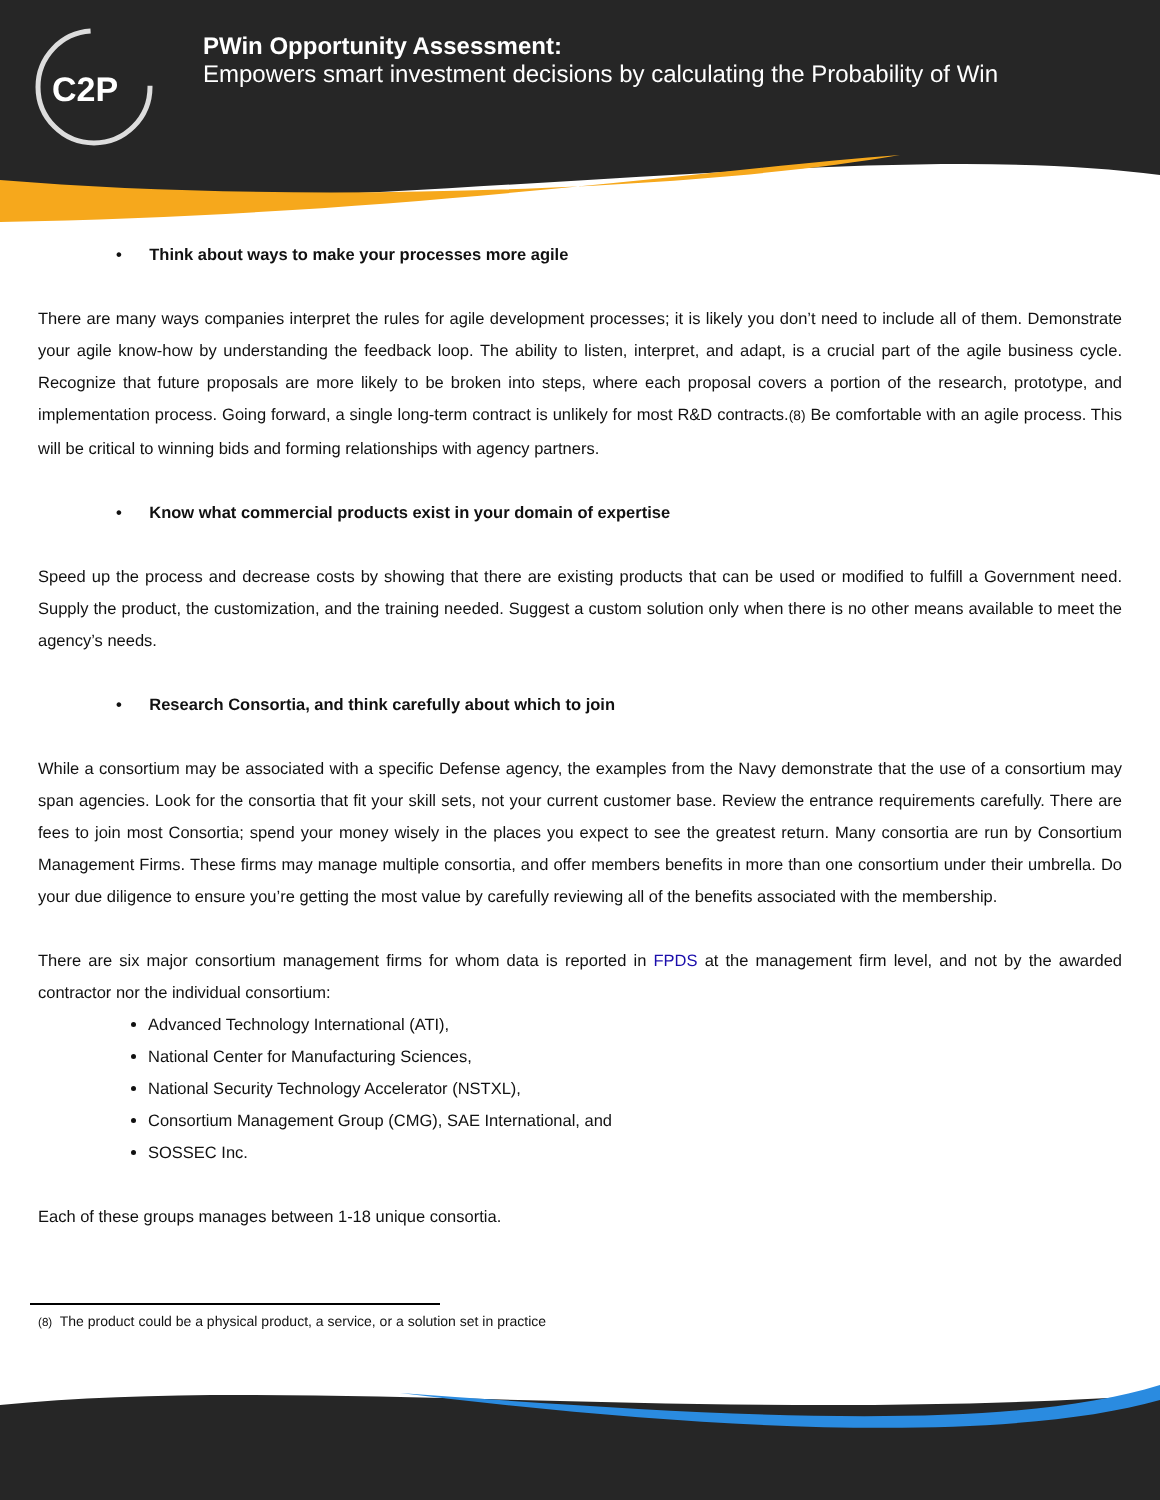C2P
PWin Opportunity Assessment:
Empowers smart investment decisions by calculating the Probability of Win
• Think about ways to make your processes more agile
There are many ways companies interpret the rules for agile development processes; it is likely you don’t need to include all of them. Demonstrate your agile know-how by understanding the feedback loop. The ability to listen, interpret, and adapt, is a crucial part of the agile business cycle. Recognize that future proposals are more likely to be broken into steps, where each proposal covers a portion of the research, prototype, and implementation process. Going forward, a single long-term contract is unlikely for most R&D contracts.(8) Be comfortable with an agile process. This will be critical to winning bids and forming relationships with agency partners.
• Know what commercial products exist in your domain of expertise
Speed up the process and decrease costs by showing that there are existing products that can be used or modified to fulfill a Government need. Supply the product, the customization, and the training needed. Suggest a custom solution only when there is no other means available to meet the agency’s needs.
• Research Consortia, and think carefully about which to join
While a consortium may be associated with a specific Defense agency, the examples from the Navy demonstrate that the use of a consortium may span agencies. Look for the consortia that fit your skill sets, not your current customer base. Review the entrance requirements carefully. There are fees to join most Consortia; spend your money wisely in the places you expect to see the greatest return. Many consortia are run by Consortium Management Firms. These firms may manage multiple consortia, and offer members benefits in more than one consortium under their umbrella. Do your due diligence to ensure you’re getting the most value by carefully reviewing all of the benefits associated with the membership.
There are six major consortium management firms for whom data is reported in FPDS at the management firm level, and not by the awarded contractor nor the individual consortium:
Advanced Technology International (ATI),
National Center for Manufacturing Sciences,
National Security Technology Accelerator (NSTXL),
Consortium Management Group (CMG), SAE International, and
SOSSEC Inc.
Each of these groups manages between 1-18 unique consortia.
(8) The product could be a physical product, a service, or a solution set in practice